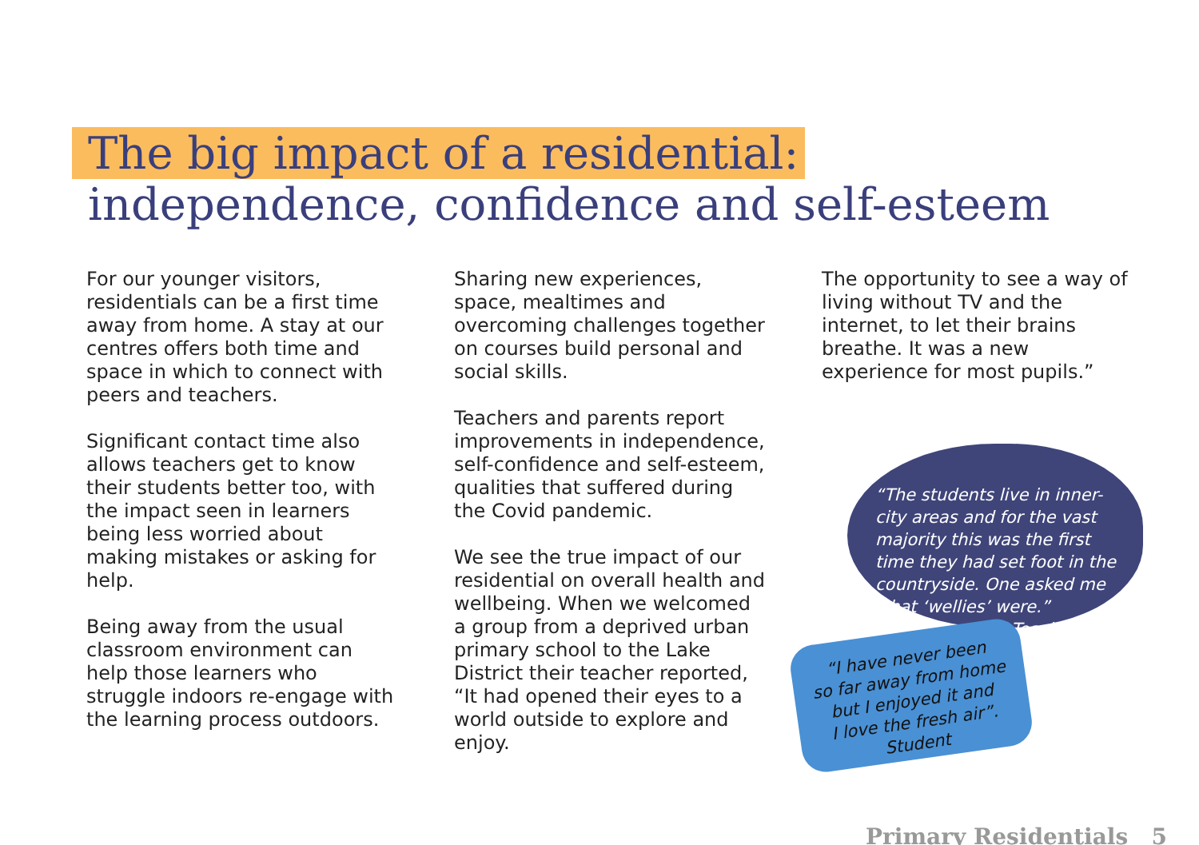The big impact of a residential:
independence, confidence and self-esteem
For our younger visitors, residentials can be a first time away from home. A stay at our centres offers both time and space in which to connect with peers and teachers.
Significant contact time also allows teachers get to know their students better too, with the impact seen in learners being less worried about making mistakes or asking for help.
Being away from the usual classroom environment can help those learners who struggle indoors re-engage with the learning process outdoors.
Sharing new experiences, space, mealtimes and overcoming challenges together on courses build personal and social skills.
Teachers and parents report improvements in independence, self-confidence and self-esteem, qualities that suffered during the Covid pandemic.
We see the true impact of our residential on overall health and wellbeing. When we welcomed a group from a deprived urban primary school to the Lake District their teacher reported, “It had opened their eyes to a world outside to explore and enjoy.
The opportunity to see a way of living without TV and the internet, to let their brains breathe. It was a new experience for most pupils.”
“The students live in inner-city areas and for the vast majority this was the first time they had set foot in the countryside. One asked me what ‘wellies’ were.”
Teacher
“I have never been
so far away from home
but I enjoyed it and
I love the fresh air”.
Student
Primary Residentials 5